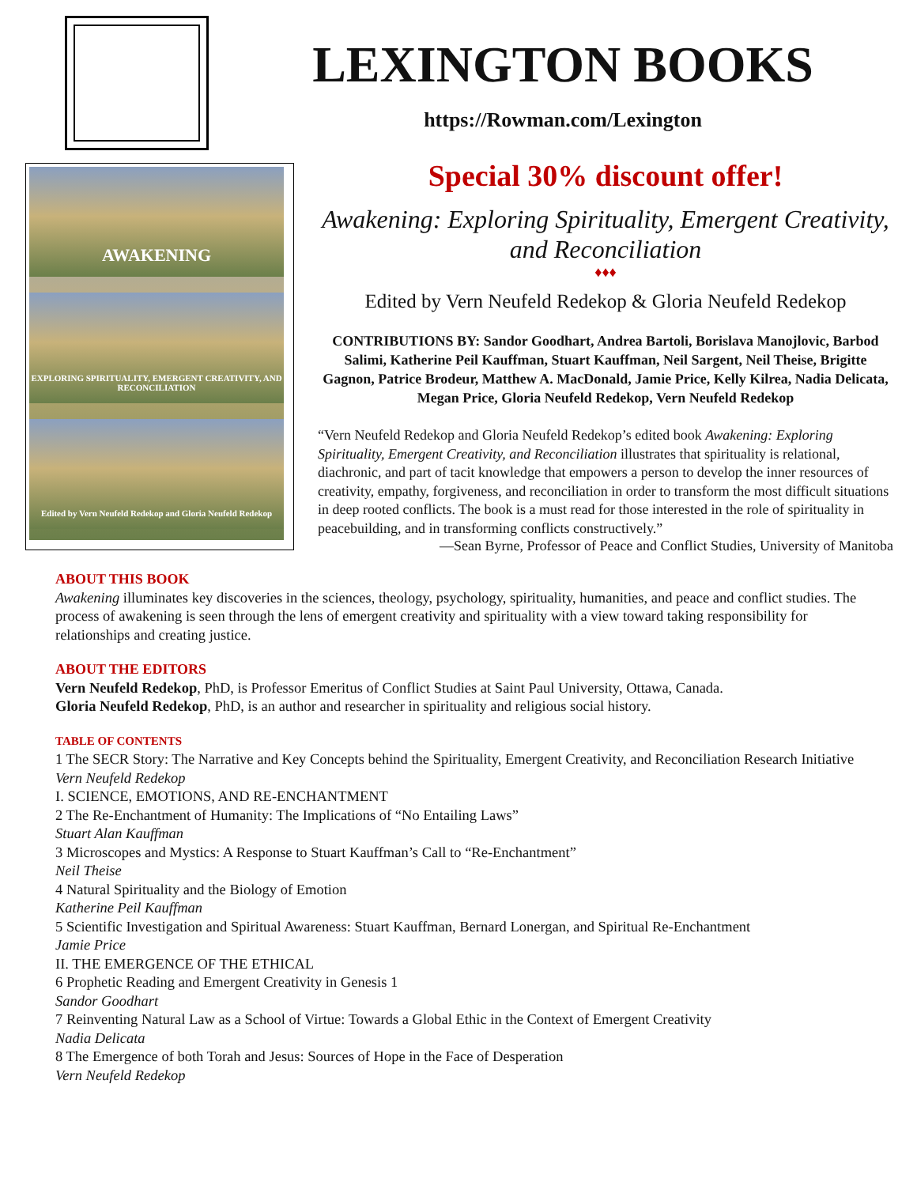LEXINGTON BOOKS
https://Rowman.com/Lexington
AWAKENING
EXPLORING SPIRITUALITY, EMERGENT CREATIVITY, AND RECONCILIATION
Edited by Vern Neufeld Redekop and Gloria Neufeld Redekop
Special 30% discount offer!
Awakening: Exploring Spirituality, Emergent Creativity, and Reconciliation
♦♦♦
Edited by Vern Neufeld Redekop & Gloria Neufeld Redekop
CONTRIBUTIONS BY: Sandor Goodhart, Andrea Bartoli, Borislava Manojlovic, Barbod Salimi, Katherine Peil Kauffman, Stuart Kauffman, Neil Sargent, Neil Theise, Brigitte Gagnon, Patrice Brodeur, Matthew A. MacDonald, Jamie Price, Kelly Kilrea, Nadia Delicata, Megan Price, Gloria Neufeld Redekop, Vern Neufeld Redekop
“Vern Neufeld Redekop and Gloria Neufeld Redekop’s edited book Awakening: Exploring Spirituality, Emergent Creativity, and Reconciliation illustrates that spirituality is relational, diachronic, and part of tacit knowledge that empowers a person to develop the inner resources of creativity, empathy, forgiveness, and reconciliation in order to transform the most difficult situations in deep rooted conflicts. The book is a must read for those interested in the role of spirituality in peacebuilding, and in transforming conflicts constructively.”
—Sean Byrne, Professor of Peace and Conflict Studies, University of Manitoba
ABOUT THIS BOOK
Awakening illuminates key discoveries in the sciences, theology, psychology, spirituality, humanities, and peace and conflict studies. The process of awakening is seen through the lens of emergent creativity and spirituality with a view toward taking responsibility for relationships and creating justice.
ABOUT THE EDITORS
Vern Neufeld Redekop, PhD, is Professor Emeritus of Conflict Studies at Saint Paul University, Ottawa, Canada.
Gloria Neufeld Redekop, PhD, is an author and researcher in spirituality and religious social history.
TABLE OF CONTENTS
1 The SECR Story: The Narrative and Key Concepts behind the Spirituality, Emergent Creativity, and Reconciliation Research Initiative
Vern Neufeld Redekop
I. SCIENCE, EMOTIONS, AND RE-ENCHANTMENT
2 The Re-Enchantment of Humanity: The Implications of “No Entailing Laws”
Stuart Alan Kauffman
3 Microscopes and Mystics: A Response to Stuart Kauffman’s Call to “Re-Enchantment”
Neil Theise
4 Natural Spirituality and the Biology of Emotion
Katherine Peil Kauffman
5 Scientific Investigation and Spiritual Awareness: Stuart Kauffman, Bernard Lonergan, and Spiritual Re-Enchantment
Jamie Price
II. THE EMERGENCE OF THE ETHICAL
6 Prophetic Reading and Emergent Creativity in Genesis 1
Sandor Goodhart
7 Reinventing Natural Law as a School of Virtue: Towards a Global Ethic in the Context of Emergent Creativity
Nadia Delicata
8 The Emergence of both Torah and Jesus: Sources of Hope in the Face of Desperation
Vern Neufeld Redekop